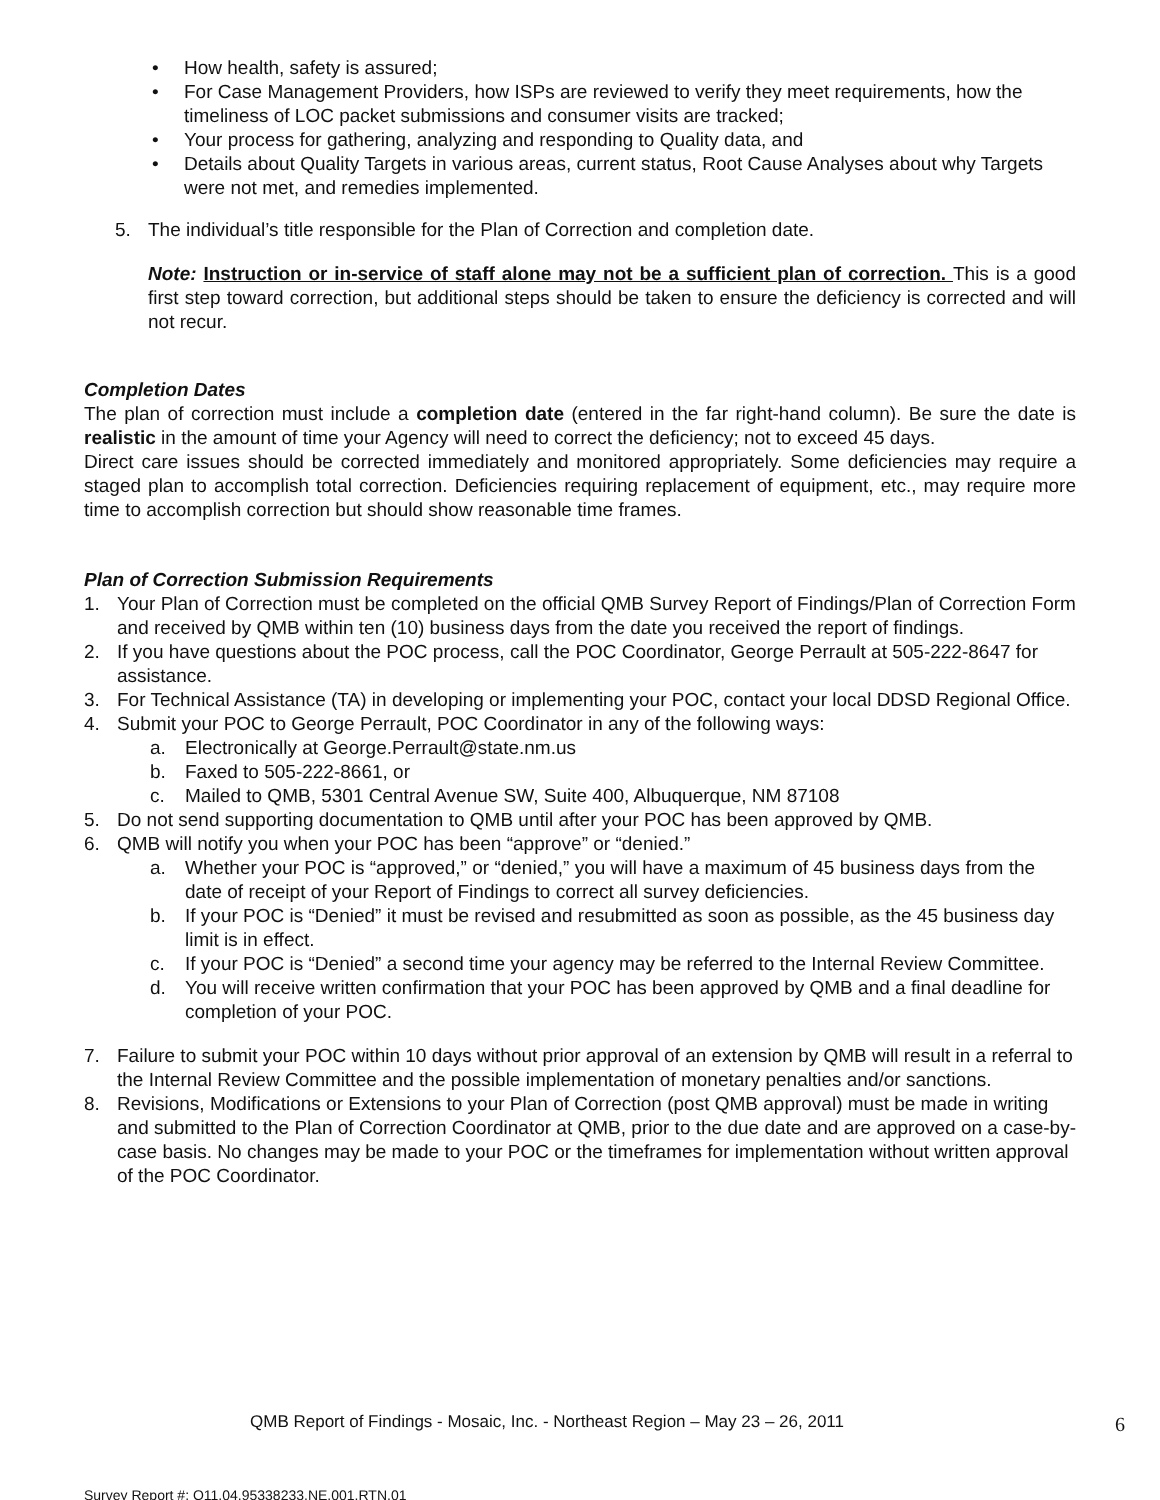• How health, safety is assured;
• For Case Management Providers, how ISPs are reviewed to verify they meet requirements, how the timeliness of LOC packet submissions and consumer visits are tracked;
• Your process for gathering, analyzing and responding to Quality data, and
• Details about Quality Targets in various areas, current status, Root Cause Analyses about why Targets were not met, and remedies implemented.
5. The individual’s title responsible for the Plan of Correction and completion date.
Note: Instruction or in-service of staff alone may not be a sufficient plan of correction. This is a good first step toward correction, but additional steps should be taken to ensure the deficiency is corrected and will not recur.
Completion Dates
The plan of correction must include a completion date (entered in the far right-hand column). Be sure the date is realistic in the amount of time your Agency will need to correct the deficiency; not to exceed 45 days.
Direct care issues should be corrected immediately and monitored appropriately. Some deficiencies may require a staged plan to accomplish total correction. Deficiencies requiring replacement of equipment, etc., may require more time to accomplish correction but should show reasonable time frames.
Plan of Correction Submission Requirements
1. Your Plan of Correction must be completed on the official QMB Survey Report of Findings/Plan of Correction Form and received by QMB within ten (10) business days from the date you received the report of findings.
2. If you have questions about the POC process, call the POC Coordinator, George Perrault at 505-222-8647 for assistance.
3. For Technical Assistance (TA) in developing or implementing your POC, contact your local DDSD Regional Office.
4. Submit your POC to George Perrault, POC Coordinator in any of the following ways:
a. Electronically at George.Perrault@state.nm.us
b. Faxed to 505-222-8661, or
c. Mailed to QMB, 5301 Central Avenue SW, Suite 400, Albuquerque, NM 87108
5. Do not send supporting documentation to QMB until after your POC has been approved by QMB.
6. QMB will notify you when your POC has been “approve” or “denied.”
a. Whether your POC is “approved,” or “denied,” you will have a maximum of 45 business days from the date of receipt of your Report of Findings to correct all survey deficiencies.
b. If your POC is “Denied” it must be revised and resubmitted as soon as possible, as the 45 business day limit is in effect.
c. If your POC is “Denied” a second time your agency may be referred to the Internal Review Committee.
d. You will receive written confirmation that your POC has been approved by QMB and a final deadline for completion of your POC.
7. Failure to submit your POC within 10 days without prior approval of an extension by QMB will result in a referral to the Internal Review Committee and the possible implementation of monetary penalties and/or sanctions.
8. Revisions, Modifications or Extensions to your Plan of Correction (post QMB approval) must be made in writing and submitted to the Plan of Correction Coordinator at QMB, prior to the due date and are approved on a case-by-case basis. No changes may be made to your POC or the timeframes for implementation without written approval of the POC Coordinator.
QMB Report of Findings - Mosaic, Inc. - Northeast Region – May 23 – 26, 2011 6
Survey Report #: Q11.04.95338233.NE.001.RTN.01